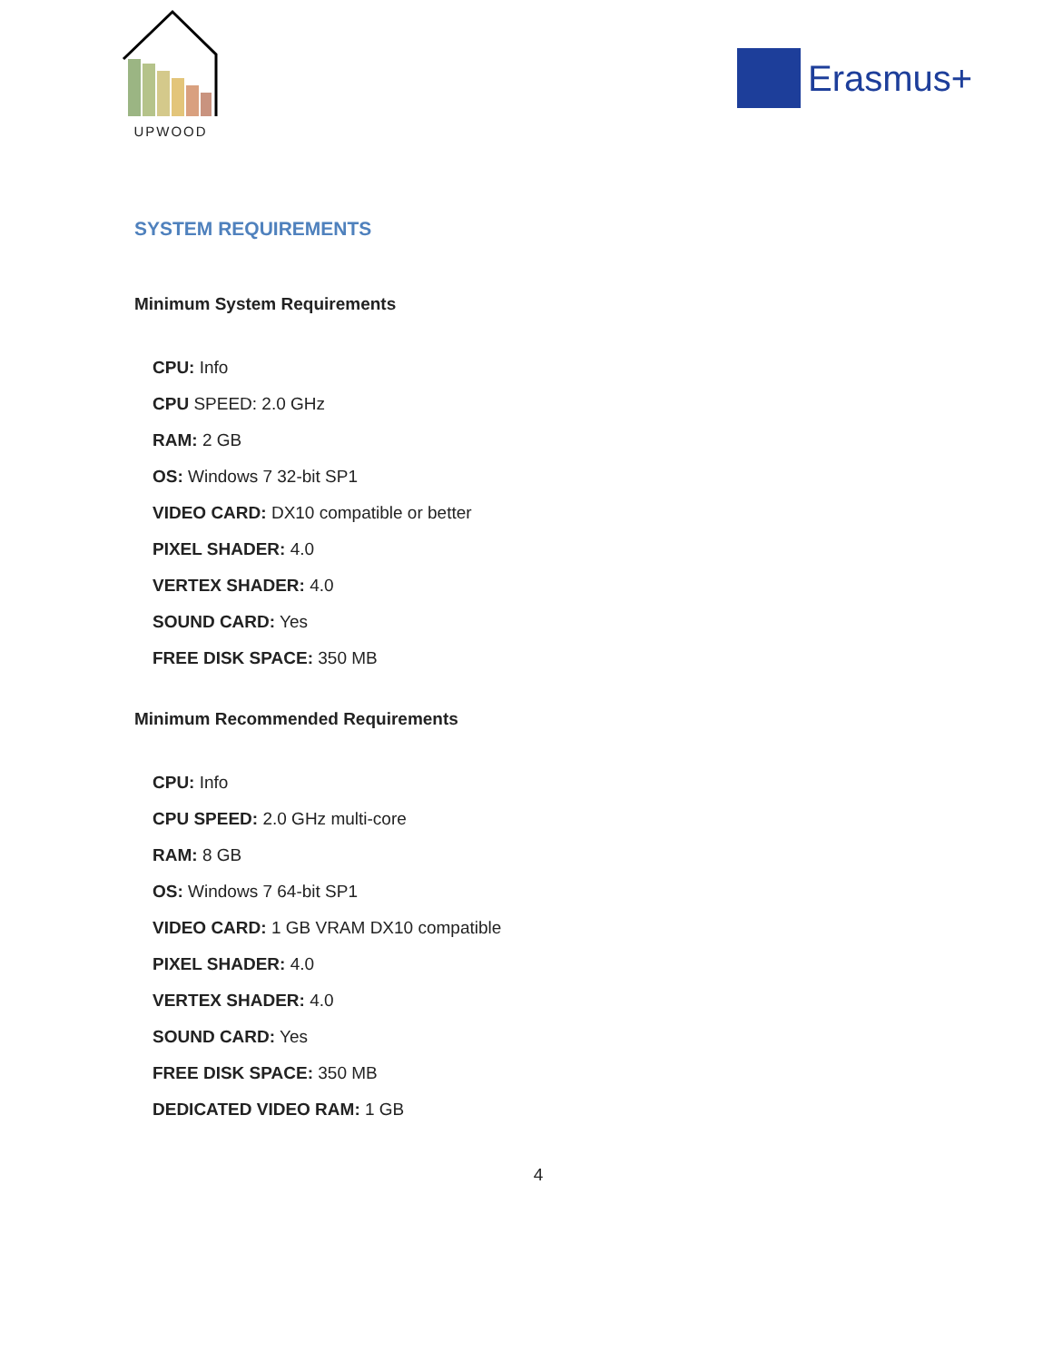UPWOOD
Erasmus+
SYSTEM REQUIREMENTS
Minimum System Requirements
CPU: Info
CPU SPEED: 2.0 GHz
RAM: 2 GB
OS: Windows 7 32-bit SP1
VIDEO CARD: DX10 compatible or better
PIXEL SHADER: 4.0
VERTEX SHADER: 4.0
SOUND CARD: Yes
FREE DISK SPACE: 350 MB
Minimum Recommended Requirements
CPU: Info
CPU SPEED: 2.0 GHz multi-core
RAM: 8 GB
OS: Windows 7 64-bit SP1
VIDEO CARD: 1 GB VRAM DX10 compatible
PIXEL SHADER: 4.0
VERTEX SHADER: 4.0
SOUND CARD: Yes
FREE DISK SPACE: 350 MB
DEDICATED VIDEO RAM: 1 GB
4